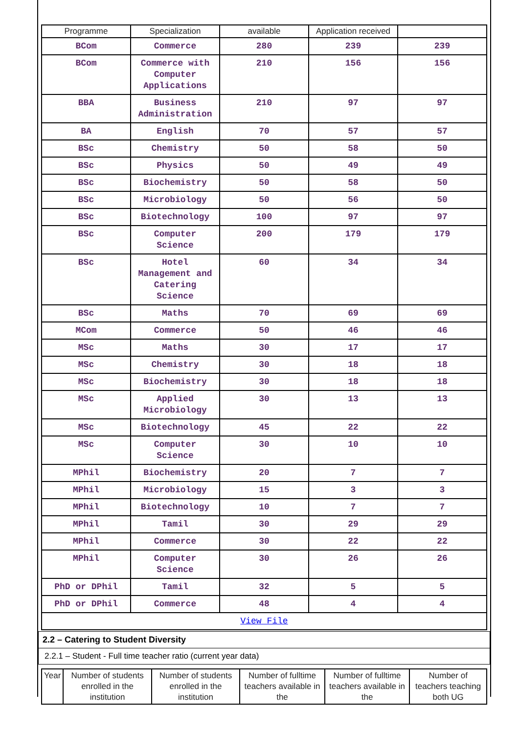| Programme | Specialization | available | Application received | |
| --- | --- | --- | --- | --- |
| BCom | Commerce | 280 | 239 | 239 |
| BCom | Commerce with Computer Applications | 210 | 156 | 156 |
| BBA | Business Administration | 210 | 97 | 97 |
| BA | English | 70 | 57 | 57 |
| BSc | Chemistry | 50 | 58 | 50 |
| BSc | Physics | 50 | 49 | 49 |
| BSc | Biochemistry | 50 | 58 | 50 |
| BSc | Microbiology | 50 | 56 | 50 |
| BSc | Biotechnology | 100 | 97 | 97 |
| BSc | Computer Science | 200 | 179 | 179 |
| BSc | Hotel Management and Catering Science | 60 | 34 | 34 |
| BSc | Maths | 70 | 69 | 69 |
| MCom | Commerce | 50 | 46 | 46 |
| MSc | Maths | 30 | 17 | 17 |
| MSc | Chemistry | 30 | 18 | 18 |
| MSc | Biochemistry | 30 | 18 | 18 |
| MSc | Applied Microbiology | 30 | 13 | 13 |
| MSc | Biotechnology | 45 | 22 | 22 |
| MSc | Computer Science | 30 | 10 | 10 |
| MPhil | Biochemistry | 20 | 7 | 7 |
| MPhil | Microbiology | 15 | 3 | 3 |
| MPhil | Biotechnology | 10 | 7 | 7 |
| MPhil | Tamil | 30 | 29 | 29 |
| MPhil | Commerce | 30 | 22 | 22 |
| MPhil | Computer Science | 30 | 26 | 26 |
| PhD or DPhil | Tamil | 32 | 5 | 5 |
| PhD or DPhil | Commerce | 48 | 4 | 4 |
| View File | | | | |
2.2 – Catering to Student Diversity
2.2.1 – Student - Full time teacher ratio (current year data)
| Year | Number of students enrolled in the institution | Number of students enrolled in the institution | Number of fulltime teachers available in the | Number of fulltime teachers available in the | Number of teachers teaching both UG |
| --- | --- | --- | --- | --- | --- |